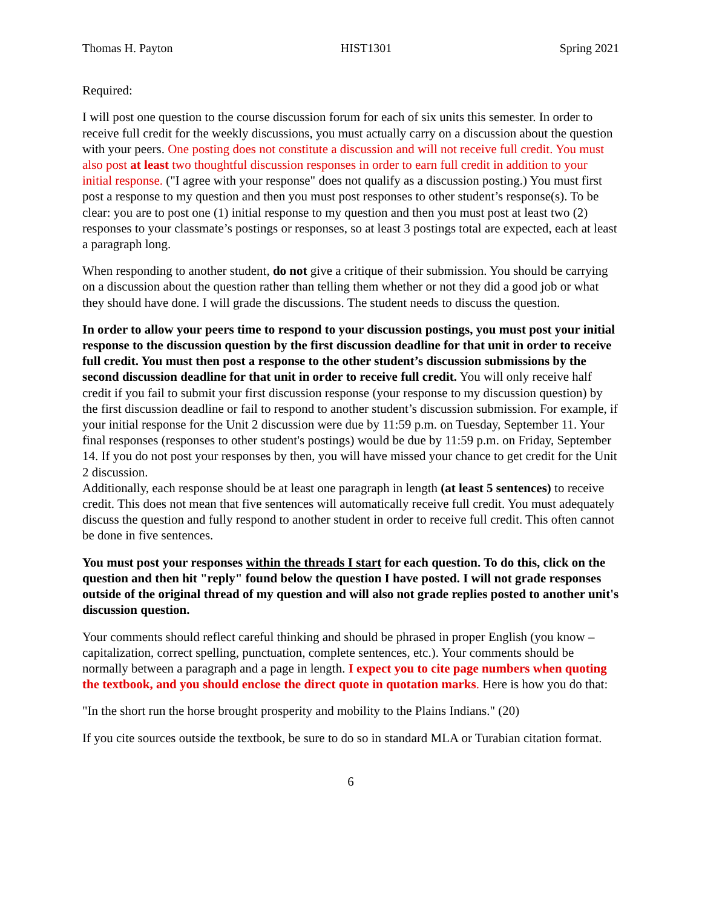Thomas H. Payton HIST1301 Spring 2021
Required:
I will post one question to the course discussion forum for each of six units this semester. In order to receive full credit for the weekly discussions, you must actually carry on a discussion about the question with your peers. One posting does not constitute a discussion and will not receive full credit. You must also post at least two thoughtful discussion responses in order to earn full credit in addition to your initial response. ("I agree with your response" does not qualify as a discussion posting.) You must first post a response to my question and then you must post responses to other student’s response(s). To be clear: you are to post one (1) initial response to my question and then you must post at least two (2) responses to your classmate’s postings or responses, so at least 3 postings total are expected, each at least a paragraph long.
When responding to another student, do not give a critique of their submission. You should be carrying on a discussion about the question rather than telling them whether or not they did a good job or what they should have done. I will grade the discussions. The student needs to discuss the question.
In order to allow your peers time to respond to your discussion postings, you must post your initial response to the discussion question by the first discussion deadline for that unit in order to receive full credit. You must then post a response to the other student’s discussion submissions by the second discussion deadline for that unit in order to receive full credit. You will only receive half credit if you fail to submit your first discussion response (your response to my discussion question) by the first discussion deadline or fail to respond to another student’s discussion submission. For example, if your initial response for the Unit 2 discussion were due by 11:59 p.m. on Tuesday, September 11. Your final responses (responses to other student's postings) would be due by 11:59 p.m. on Friday, September 14. If you do not post your responses by then, you will have missed your chance to get credit for the Unit 2 discussion.
Additionally, each response should be at least one paragraph in length (at least 5 sentences) to receive credit. This does not mean that five sentences will automatically receive full credit. You must adequately discuss the question and fully respond to another student in order to receive full credit. This often cannot be done in five sentences.
You must post your responses within the threads I start for each question. To do this, click on the question and then hit "reply" found below the question I have posted. I will not grade responses outside of the original thread of my question and will also not grade replies posted to another unit's discussion question.
Your comments should reflect careful thinking and should be phrased in proper English (you know – capitalization, correct spelling, punctuation, complete sentences, etc.). Your comments should be normally between a paragraph and a page in length. I expect you to cite page numbers when quoting the textbook, and you should enclose the direct quote in quotation marks. Here is how you do that:
"In the short run the horse brought prosperity and mobility to the Plains Indians." (20)
If you cite sources outside the textbook, be sure to do so in standard MLA or Turabian citation format.
6